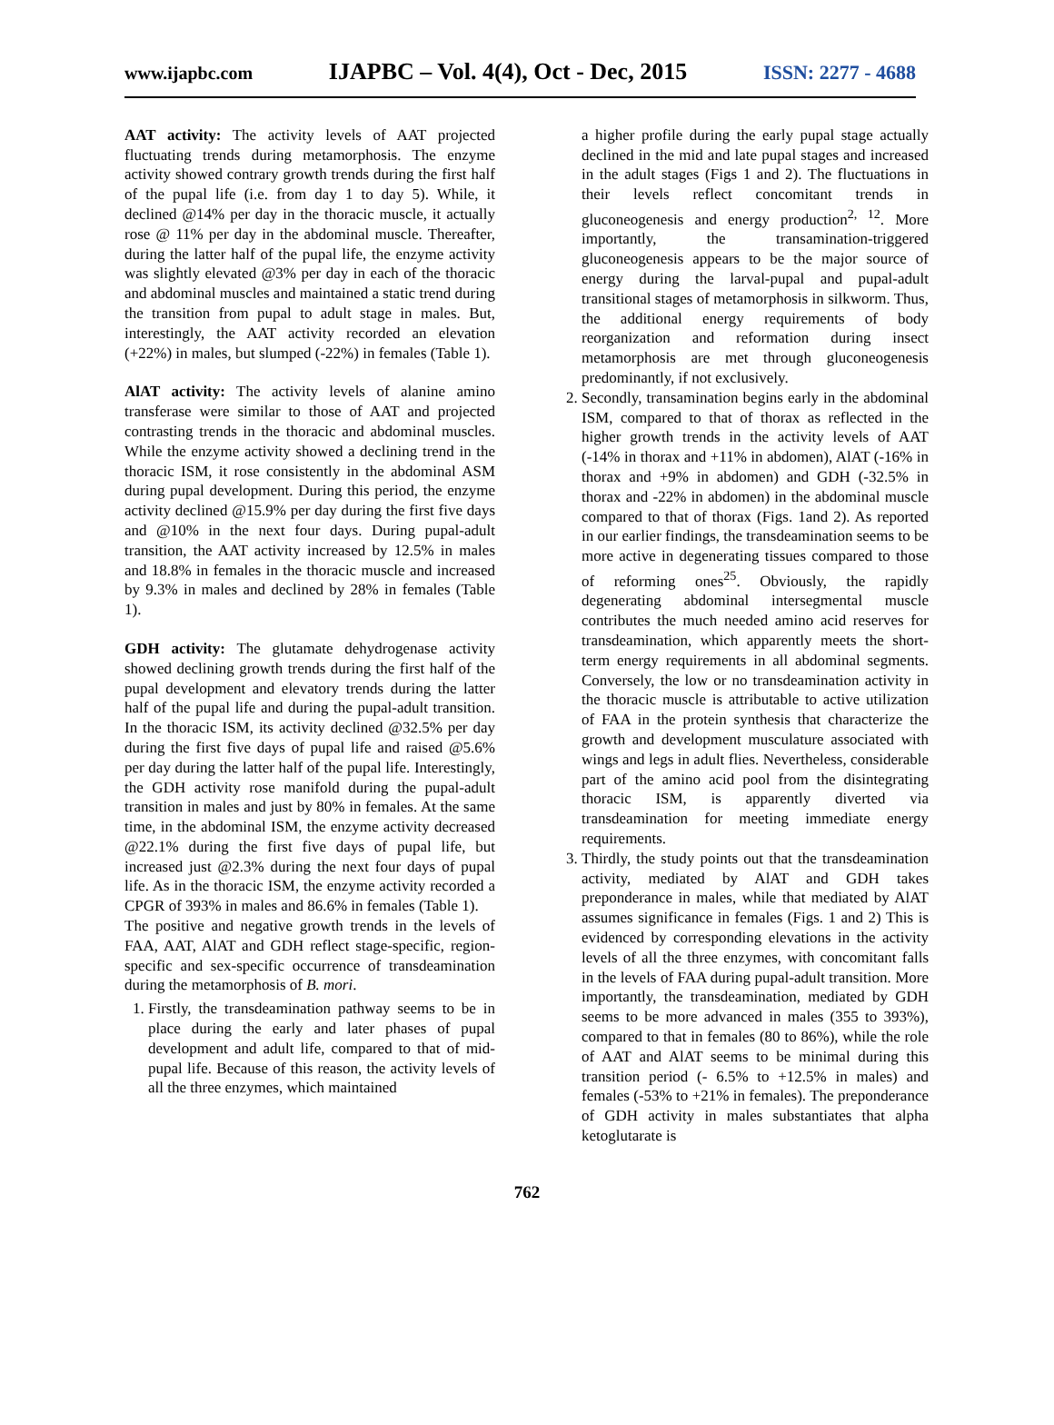www.ijapbc.com IJAPBC – Vol. 4(4), Oct - Dec, 2015 ISSN: 2277 - 4688
AAT activity: The activity levels of AAT projected fluctuating trends during metamorphosis. The enzyme activity showed contrary growth trends during the first half of the pupal life (i.e. from day 1 to day 5). While, it declined @14% per day in the thoracic muscle, it actually rose @ 11% per day in the abdominal muscle. Thereafter, during the latter half of the pupal life, the enzyme activity was slightly elevated @3% per day in each of the thoracic and abdominal muscles and maintained a static trend during the transition from pupal to adult stage in males. But, interestingly, the AAT activity recorded an elevation (+22%) in males, but slumped (-22%) in females (Table 1).
AlAT activity: The activity levels of alanine amino transferase were similar to those of AAT and projected contrasting trends in the thoracic and abdominal muscles. While the enzyme activity showed a declining trend in the thoracic ISM, it rose consistently in the abdominal ASM during pupal development. During this period, the enzyme activity declined @15.9% per day during the first five days and @10% in the next four days. During pupal-adult transition, the AAT activity increased by 12.5% in males and 18.8% in females in the thoracic muscle and increased by 9.3% in males and declined by 28% in females (Table 1).
GDH activity: The glutamate dehydrogenase activity showed declining growth trends during the first half of the pupal development and elevatory trends during the latter half of the pupal life and during the pupal-adult transition. In the thoracic ISM, its activity declined @32.5% per day during the first five days of pupal life and raised @5.6% per day during the latter half of the pupal life. Interestingly, the GDH activity rose manifold during the pupal-adult transition in males and just by 80% in females. At the same time, in the abdominal ISM, the enzyme activity decreased @22.1% during the first five days of pupal life, but increased just @2.3% during the next four days of pupal life. As in the thoracic ISM, the enzyme activity recorded a CPGR of 393% in males and 86.6% in females (Table 1).
The positive and negative growth trends in the levels of FAA, AAT, AlAT and GDH reflect stage-specific, region-specific and sex-specific occurrence of transdeamination during the metamorphosis of B. mori.
1. Firstly, the transdeamination pathway seems to be in place during the early and later phases of pupal development and adult life, compared to that of mid-pupal life. Because of this reason, the activity levels of all the three enzymes, which maintained
a higher profile during the early pupal stage actually declined in the mid and late pupal stages and increased in the adult stages (Figs 1 and 2). The fluctuations in their levels reflect concomitant trends in gluconeogenesis and energy production<sup>2, 12</sup>. More importantly, the transamination-triggered gluconeogenesis appears to be the major source of energy during the larval-pupal and pupal-adult transitional stages of metamorphosis in silkworm. Thus, the additional energy requirements of body reorganization and reformation during insect metamorphosis are met through gluconeogenesis predominantly, if not exclusively.
2. Secondly, transamination begins early in the abdominal ISM, compared to that of thorax as reflected in the higher growth trends in the activity levels of AAT (-14% in thorax and +11% in abdomen), AlAT (-16% in thorax and +9% in abdomen) and GDH (-32.5% in thorax and -22% in abdomen) in the abdominal muscle compared to that of thorax (Figs. 1and 2). As reported in our earlier findings, the transdeamination seems to be more active in degenerating tissues compared to those of reforming ones<sup>25</sup>. Obviously, the rapidly degenerating abdominal intersegmental muscle contributes the much needed amino acid reserves for transdeamination, which apparently meets the short-term energy requirements in all abdominal segments. Conversely, the low or no transdeamination activity in the thoracic muscle is attributable to active utilization of FAA in the protein synthesis that characterize the growth and development musculature associated with wings and legs in adult flies. Nevertheless, considerable part of the amino acid pool from the disintegrating thoracic ISM, is apparently diverted via transdeamination for meeting immediate energy requirements.
3. Thirdly, the study points out that the transdeamination activity, mediated by AlAT and GDH takes preponderance in males, while that mediated by AlAT assumes significance in females (Figs. 1 and 2) This is evidenced by corresponding elevations in the activity levels of all the three enzymes, with concomitant falls in the levels of FAA during pupal-adult transition. More importantly, the transdeamination, mediated by GDH seems to be more advanced in males (355 to 393%), compared to that in females (80 to 86%), while the role of AAT and AlAT seems to be minimal during this transition period (- 6.5% to +12.5% in males) and females (-53% to +21% in females). The preponderance of GDH activity in males substantiates that alpha ketoglutarate is
762